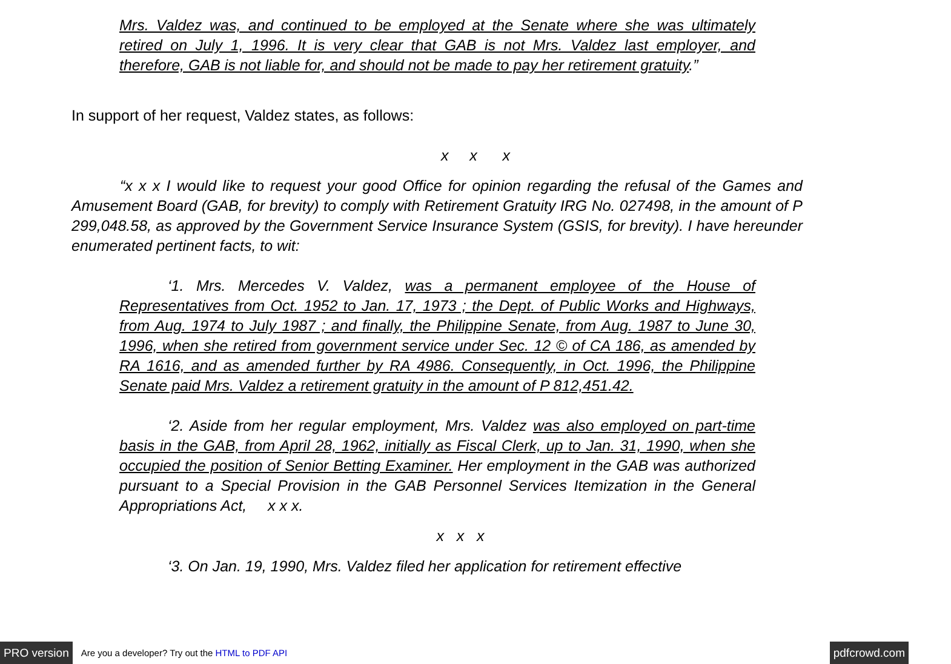Mrs. Valdez was, and continued to be employed at the Senate where she was ultimately retired on July 1, 1996. It is very clear that GAB is not Mrs. Valdez last employer, and therefore, GAB is not liable for, and should not be made to pay her retirement gratuity.”
In support of her request, Valdez states, as follows:
x x x
“x x x I would like to request your good Office for opinion regarding the refusal of the Games and Amusement Board (GAB, for brevity) to comply with Retirement Gratuity IRG No. 027498, in the amount of P 299,048.58, as approved by the Government Service Insurance System (GSIS, for brevity). I have hereunder enumerated pertinent facts, to wit:
‘1. Mrs. Mercedes V. Valdez, was a permanent employee of the House of Representatives from Oct. 1952 to Jan. 17, 1973 ; the Dept. of Public Works and Highways, from Aug. 1974 to July 1987 ; and finally, the Philippine Senate, from Aug. 1987 to June 30, 1996, when she retired from government service under Sec. 12 © of CA 186, as amended by RA 1616, and as amended further by RA 4986. Consequently, in Oct. 1996, the Philippine Senate paid Mrs. Valdez a retirement gratuity in the amount of P 812,451.42.
‘2. Aside from her regular employment, Mrs. Valdez was also employed on part-time basis in the GAB, from April 28, 1962, initially as Fiscal Clerk, up to Jan. 31, 1990, when she occupied the position of Senior Betting Examiner. Her employment in the GAB was authorized pursuant to a Special Provision in the GAB Personnel Services Itemization in the General Appropriations Act, x x x.
x x x
‘3. On Jan. 19, 1990, Mrs. Valdez filed her application for retirement effective
PRO version Are you a developer? Try out the HTML to PDF API pdfcrowd.com